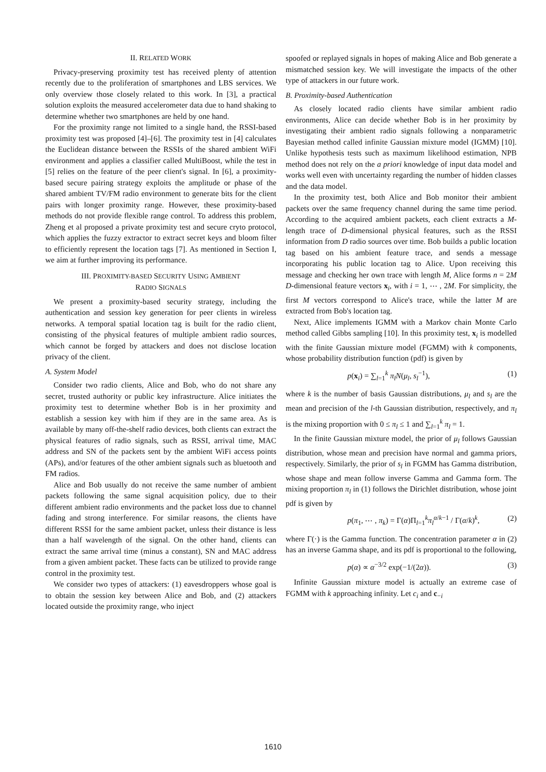II. RELATED WORK
Privacy-preserving proximity test has received plenty of attention recently due to the proliferation of smartphones and LBS services. We only overview those closely related to this work. In [3], a practical solution exploits the measured accelerometer data due to hand shaking to determine whether two smartphones are held by one hand.
For the proximity range not limited to a single hand, the RSSI-based proximity test was proposed [4]–[6]. The proximity test in [4] calculates the Euclidean distance between the RSSIs of the shared ambient WiFi environment and applies a classifier called MultiBoost, while the test in [5] relies on the feature of the peer client's signal. In [6], a proximity-based secure pairing strategy exploits the amplitude or phase of the shared ambient TV/FM radio environment to generate bits for the client pairs with longer proximity range. However, these proximity-based methods do not provide flexible range control. To address this problem, Zheng et al proposed a private proximity test and secure cryto protocol, which applies the fuzzy extractor to extract secret keys and bloom filter to efficiently represent the location tags [7]. As mentioned in Section I, we aim at further improving its performance.
III. PROXIMITY-BASED SECURITY USING AMBIENT
RADIO SIGNALS
We present a proximity-based security strategy, including the authentication and session key generation for peer clients in wireless networks. A temporal spatial location tag is built for the radio client, consisting of the physical features of multiple ambient radio sources, which cannot be forged by attackers and does not disclose location privacy of the client.
A. System Model
Consider two radio clients, Alice and Bob, who do not share any secret, trusted authority or public key infrastructure. Alice initiates the proximity test to determine whether Bob is in her proximity and establish a session key with him if they are in the same area. As is available by many off-the-shelf radio devices, both clients can extract the physical features of radio signals, such as RSSI, arrival time, MAC address and SN of the packets sent by the ambient WiFi access points (APs), and/or features of the other ambient signals such as bluetooth and FM radios.
Alice and Bob usually do not receive the same number of ambient packets following the same signal acquisition policy, due to their different ambient radio environments and the packet loss due to channel fading and strong interference. For similar reasons, the clients have different RSSI for the same ambient packet, unless their distance is less than a half wavelength of the signal. On the other hand, clients can extract the same arrival time (minus a constant), SN and MAC address from a given ambient packet. These facts can be utilized to provide range control in the proximity test.
We consider two types of attackers: (1) eavesdroppers whose goal is to obtain the session key between Alice and Bob, and (2) attackers located outside the proximity range, who inject
spoofed or replayed signals in hopes of making Alice and Bob generate a mismatched session key. We will investigate the impacts of the other type of attackers in our future work.
B. Proximity-based Authentication
As closely located radio clients have similar ambient radio environments, Alice can decide whether Bob is in her proximity by investigating their ambient radio signals following a nonparametric Bayesian method called infinite Gaussian mixture model (IGMM) [10]. Unlike hypothesis tests such as maximum likelihood estimation, NPB method does not rely on the a priori knowledge of input data model and works well even with uncertainty regarding the number of hidden classes and the data model.
In the proximity test, both Alice and Bob monitor their ambient packets over the same frequency channel during the same time period. According to the acquired ambient packets, each client extracts a M-length trace of D-dimensional physical features, such as the RSSI information from D radio sources over time. Bob builds a public location tag based on his ambient feature trace, and sends a message incorporating his public location tag to Alice. Upon receiving this message and checking her own trace with length M, Alice forms n = 2M D-dimensional feature vectors x<sub>i</sub>, with i = 1, ⋯ , 2M. For simplicity, the first M vectors correspond to Alice's trace, while the latter M are extracted from Bob's location tag.
Next, Alice implements IGMM with a Markov chain Monte Carlo method called Gibbs sampling [10]. In this proximity test, x<sub>i</sub> is modelled with the finite Gaussian mixture model (FGMM) with k components, whose probability distribution function (pdf) is given by
p(x<sub>i</sub>) = ∑<sub>l=1</sub><sup>k</sup> π<sub>l</sub>N(μ<sub>l</sub>, s<sub>l</sub><sup>−1</sup>), (1)
where k is the number of basis Gaussian distributions, μ<sub>l</sub> and s<sub>l</sub> are the mean and precision of the l-th Gaussian distribution, respectively, and π<sub>l</sub> is the mixing proportion with 0 ≤ π<sub>l</sub> ≤ 1 and ∑<sub>l=1</sub><sup>k</sup> π<sub>l</sub> = 1.
In the finite Gaussian mixture model, the prior of μ<sub>l</sub> follows Gaussian distribution, whose mean and precision have normal and gamma priors, respectively. Similarly, the prior of s<sub>l</sub> in FGMM has Gamma distribution, whose shape and mean follow inverse Gamma and Gamma form. The mixing proportion π<sub>l</sub> in (1) follows the Dirichlet distribution, whose joint pdf is given by
p(π<sub>1</sub>, ⋯ , π<sub>k</sub>) = Γ(α)Π<sub>l=1</sub><sup>k</sup>π<sub>l</sub><sup>α/k−1</sup> / Γ(α/k)<sup>k</sup>, (2)
where Γ(·) is the Gamma function. The concentration parameter α in (2) has an inverse Gamma shape, and its pdf is proportional to the following,
p(α) ∝ α<sup>−3/2</sup> exp(−1/(2α)). (3)
Infinite Gaussian mixture model is actually an extreme case of FGMM with k approaching infinity. Let c<sub>i</sub> and c<sub>−i</sub>
1610